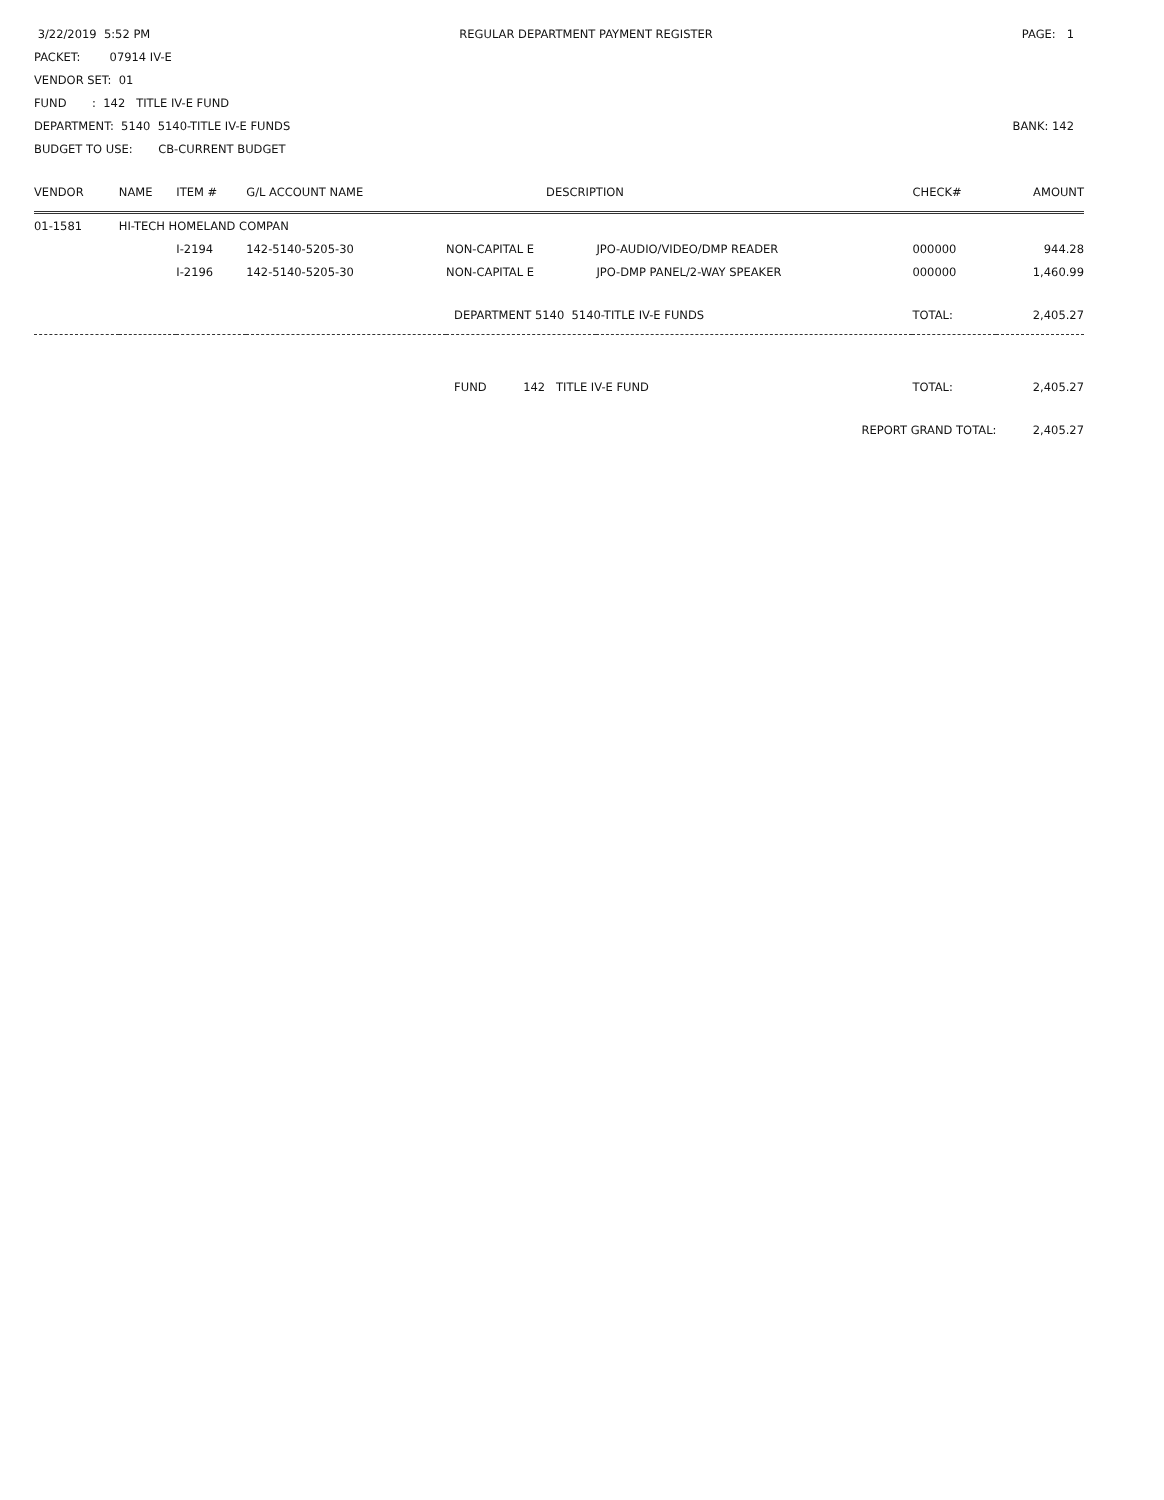3/22/2019 5:52 PM REGULAR DEPARTMENT PAYMENT REGISTER PAGE: 1
PACKET: 07914 IV-E
VENDOR SET: 01
FUND : 142 TITLE IV-E FUND
DEPARTMENT: 5140 5140-TITLE IV-E FUNDS BANK: 142
BUDGET TO USE: CB-CURRENT BUDGET
| VENDOR | NAME | ITEM # | G/L ACCOUNT NAME | DESCRIPTION | | CHECK# | AMOUNT |
| --- | --- | --- | --- | --- | --- | --- | --- |
| 01-1581 | HI-TECH HOMELAND COMPAN | | | | | | |
| | | I-2194 | 142-5140-5205-30 | NON-CAPITAL E | JPO-AUDIO/VIDEO/DMP READER | 000000 | 944.28 |
| | | I-2196 | 142-5140-5205-30 | NON-CAPITAL E | JPO-DMP PANEL/2-WAY SPEAKER | 000000 | 1,460.99 |
| | | | | DEPARTMENT 5140 5140-TITLE IV-E FUNDS | | TOTAL: | 2,405.27 |
| | | | | FUND 142 TITLE IV-E FUND | | TOTAL: | 2,405.27 |
| | | | | | REPORT GRAND TOTAL: | | 2,405.27 |